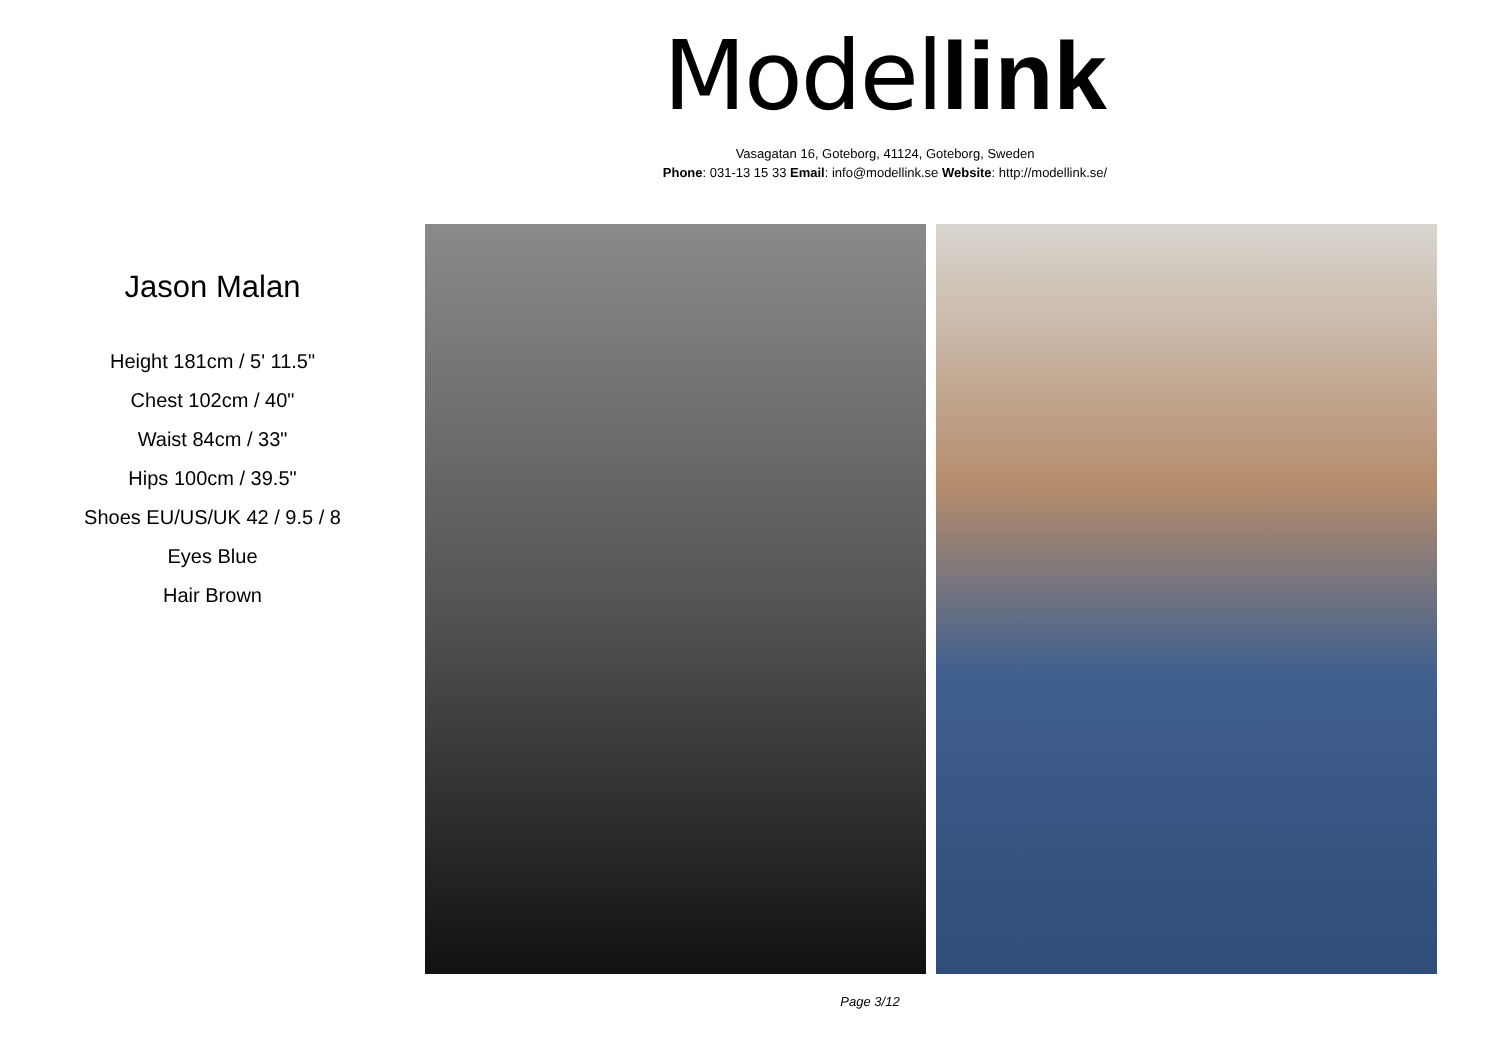Model link
Vasagatan 16, Goteborg, 41124, Goteborg, Sweden
Phone: 031-13 15 33 Email: info@modellink.se Website: http://modellink.se/
Jason Malan
Height 181cm / 5' 11.5"
Chest 102cm / 40"
Waist 84cm / 33"
Hips 100cm / 39.5"
Shoes EU/US/UK 42 / 9.5 / 8
Eyes Blue
Hair Brown
Page 3/12